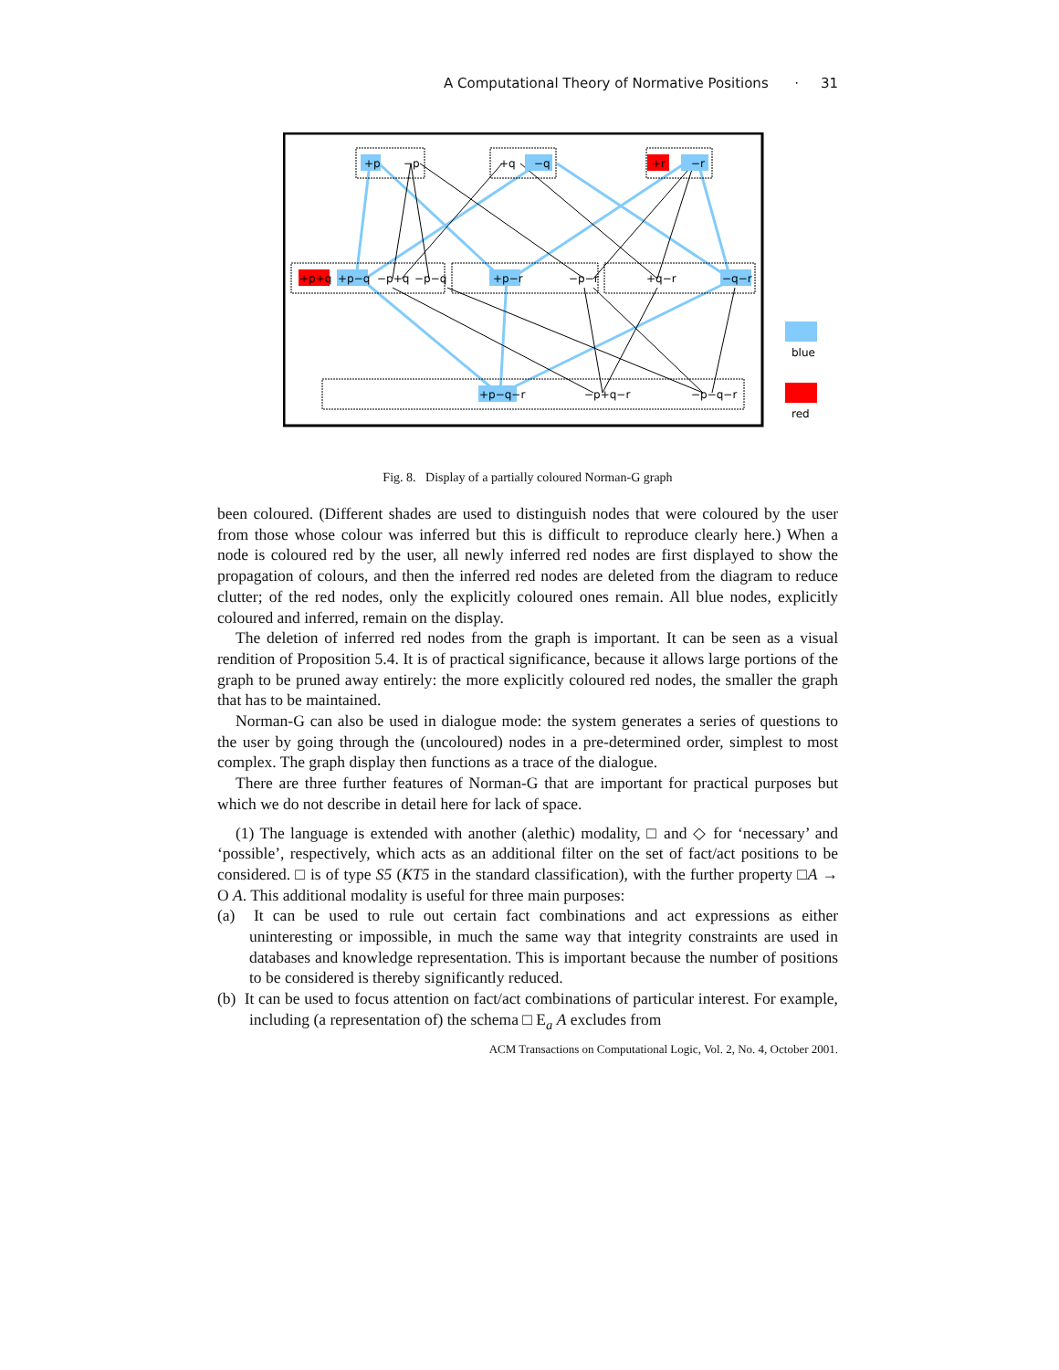A Computational Theory of Normative Positions · 31
+p
−p
+q
−q
+r
−r
+p+q
+p−q
−p+q
−p−q
+p−r
−p−r
+q−r
−q−r
+p−q−r
−p+q−r
−p−q−r
blue
red
Fig. 8. Display of a partially coloured Norman-G graph
been coloured. (Different shades are used to distinguish nodes that were coloured by the user from those whose colour was inferred but this is difficult to reproduce clearly here.) When a node is coloured red by the user, all newly inferred red nodes are first displayed to show the propagation of colours, and then the inferred red nodes are deleted from the diagram to reduce clutter; of the red nodes, only the explicitly coloured ones remain. All blue nodes, explicitly coloured and inferred, remain on the display.
The deletion of inferred red nodes from the graph is important. It can be seen as a visual rendition of Proposition 5.4. It is of practical significance, because it allows large portions of the graph to be pruned away entirely: the more explicitly coloured red nodes, the smaller the graph that has to be maintained.
Norman-G can also be used in dialogue mode: the system generates a series of questions to the user by going through the (uncoloured) nodes in a pre-determined order, simplest to most complex. The graph display then functions as a trace of the dialogue.
There are three further features of Norman-G that are important for practical purposes but which we do not describe in detail here for lack of space.
(1) The language is extended with another (alethic) modality, □ and ◇ for ‘necessary’ and ‘possible’, respectively, which acts as an additional filter on the set of fact/act positions to be considered. □ is of type S5 (KT5 in the standard classification), with the further property □A → O A. This additional modality is useful for three main purposes:
(a) It can be used to rule out certain fact combinations and act expressions as either uninteresting or impossible, in much the same way that integrity constraints are used in databases and knowledge representation. This is important because the number of positions to be considered is thereby significantly reduced.
(b) It can be used to focus attention on fact/act combinations of particular interest. For example, including (a representation of) the schema □ E<sub>a</sub> A excludes from
ACM Transactions on Computational Logic, Vol. 2, No. 4, October 2001.